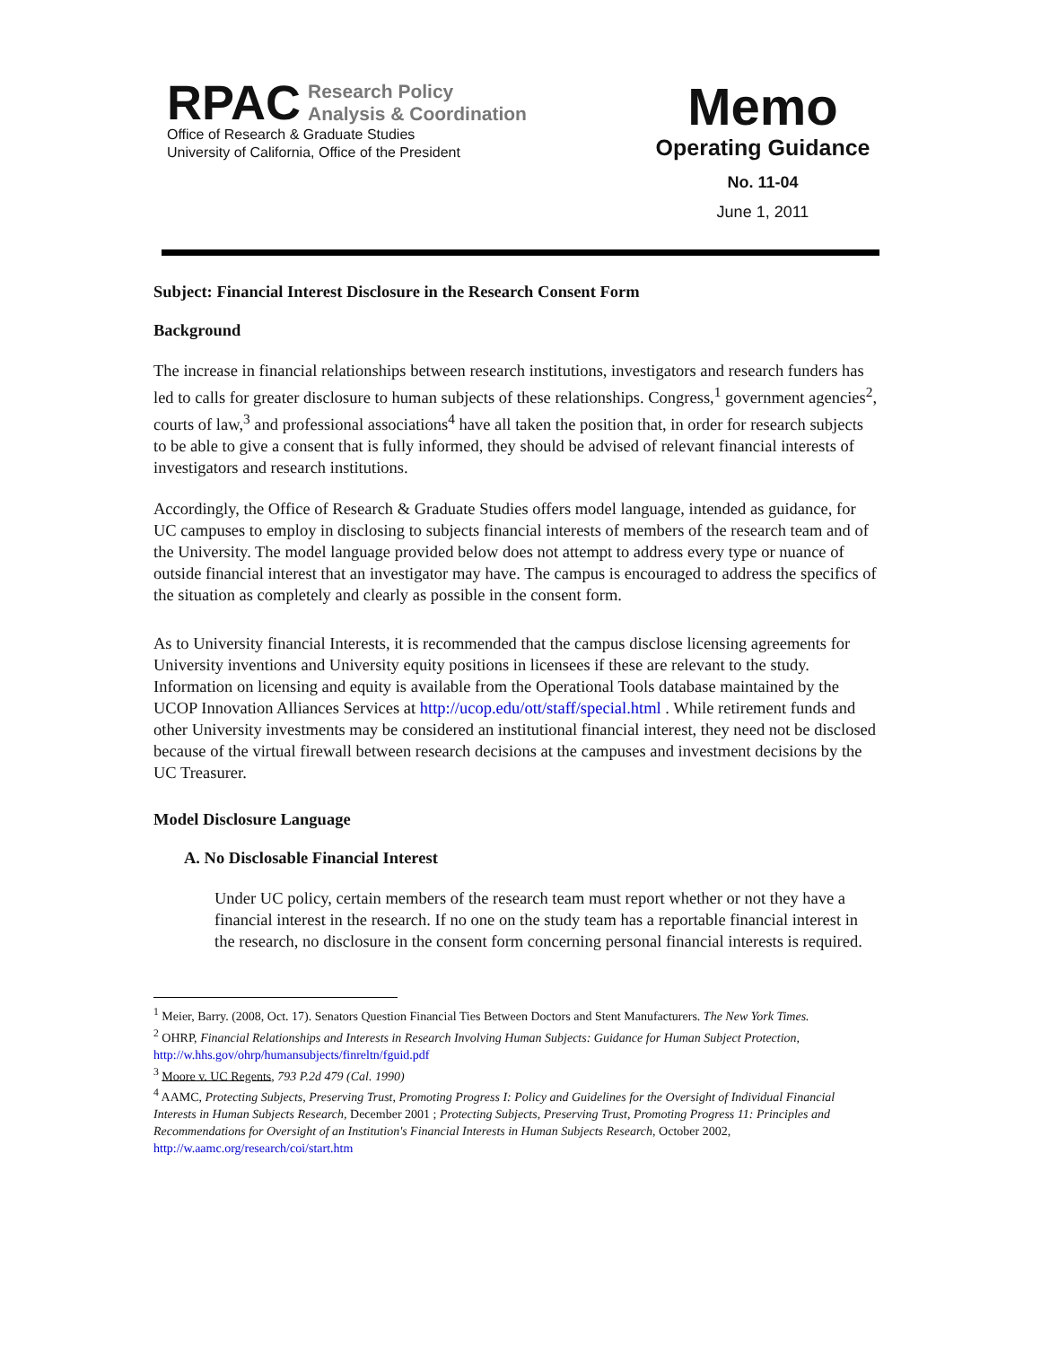RPAC Research Policy
Analysis & Coordination
Office of Research & Graduate Studies
University of California, Office of the President
Memo
Operating Guidance
No. 11-04
June 1, 2011
Subject: Financial Interest Disclosure in the Research Consent Form
Background
The increase in financial relationships between research institutions, investigators and research funders has led to calls for greater disclosure to human subjects of these relationships. Congress,<sup>1</sup> government agencies<sup>2</sup>, courts of law,<sup>3</sup> and professional associations<sup>4</sup> have all taken the position that, in order for research subjects to be able to give a consent that is fully informed, they should be advised of relevant financial interests of investigators and research institutions.
Accordingly, the Office of Research & Graduate Studies offers model language, intended as guidance, for UC campuses to employ in disclosing to subjects financial interests of members of the research team and of the University. The model language provided below does not attempt to address every type or nuance of outside financial interest that an investigator may have. The campus is encouraged to address the specifics of the situation as completely and clearly as possible in the consent form.
As to University financial Interests, it is recommended that the campus disclose licensing agreements for University inventions and University equity positions in licensees if these are relevant to the study. Information on licensing and equity is available from the Operational Tools database maintained by the UCOP Innovation Alliances Services at http://ucop.edu/ott/staff/special.html . While retirement funds and other University investments may be considered an institutional financial interest, they need not be disclosed because of the virtual firewall between research decisions at the campuses and investment decisions by the UC Treasurer.
Model Disclosure Language
A. No Disclosable Financial Interest
Under UC policy, certain members of the research team must report whether or not they have a financial interest in the research. If no one on the study team has a reportable financial interest in the research, no disclosure in the consent form concerning personal financial interests is required.
<sup>1</sup> Meier, Barry. (2008, Oct. 17). Senators Question Financial Ties Between Doctors and Stent Manufacturers. The New York Times.
<sup>2</sup> OHRP, Financial Relationships and Interests in Research Involving Human Subjects: Guidance for Human Subject Protection, http://w.hhs.gov/ohrp/humansubjects/finreltn/fguid.pdf
<sup>3</sup> Moore v. UC Regents, 793 P.2d 479 (Cal. 1990)
<sup>4</sup> AAMC, Protecting Subjects, Preserving Trust, Promoting Progress I: Policy and Guidelines for the Oversight of Individual Financial Interests in Human Subjects Research, December 2001 ; Protecting Subjects, Preserving Trust, Promoting Progress 11: Principles and Recommendations for Oversight of an Institution's Financial Interests in Human Subjects Research, October 2002, http://w.aamc.org/research/coi/start.htm